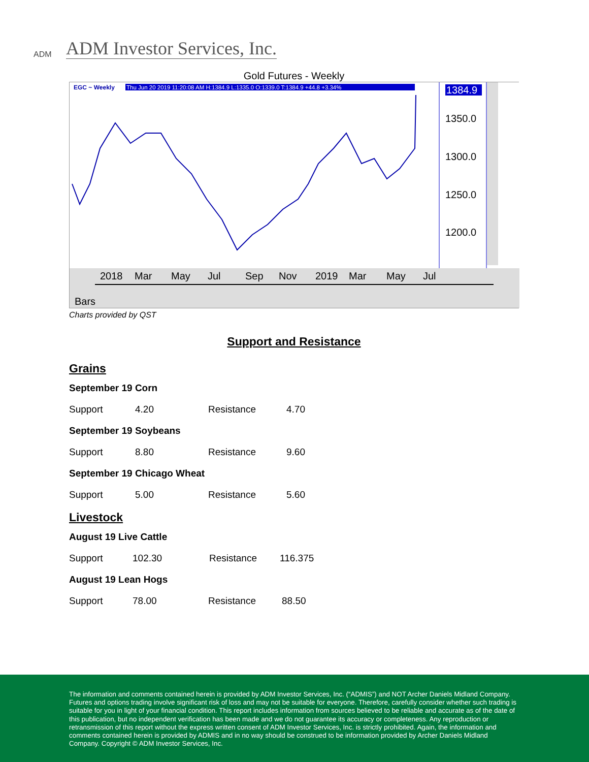ADM
ADM Investor Services, Inc.
Gold Futures - Weekly
EGC ~ Weekly
Thu Jun 20 2019 11:20:08 AM H:1384.9 L:1335.0 O:1339.0 T:1384.9 +44.8 +3.34%
1384.9
1350.0
1300.0
1250.0
1200.0
2018
Mar
May
Jul
Sep
Nov
2019
Mar
May
Jul
Bars
Charts provided by QST
Support and Resistance
Grains
September 19 Corn
| Support | 4.20 | Resistance | 4.70 |
September 19 Soybeans
| Support | 8.80 | Resistance | 9.60 |
September 19 Chicago Wheat
| Support | 5.00 | Resistance | 5.60 |
Livestock
August 19 Live Cattle
| Support | 102.30 | Resistance | 116.375 |
August 19 Lean Hogs
| Support | 78.00 | Resistance | 88.50 |
The information and comments contained herein is provided by ADM Investor Services, Inc. (“ADMIS”) and NOT Archer Daniels Midland Company. Futures and options trading involve significant risk of loss and may not be suitable for everyone. Therefore, carefully consider whether such trading is suitable for you in light of your financial condition. This report includes information from sources believed to be reliable and accurate as of the date of this publication, but no independent verification has been made and we do not guarantee its accuracy or completeness. Any reproduction or retransmission of this report without the express written consent of ADM Investor Services, Inc. is strictly prohibited. Again, the information and comments contained herein is provided by ADMIS and in no way should be construed to be information provided by Archer Daniels Midland Company. Copyright © ADM Investor Services, Inc.